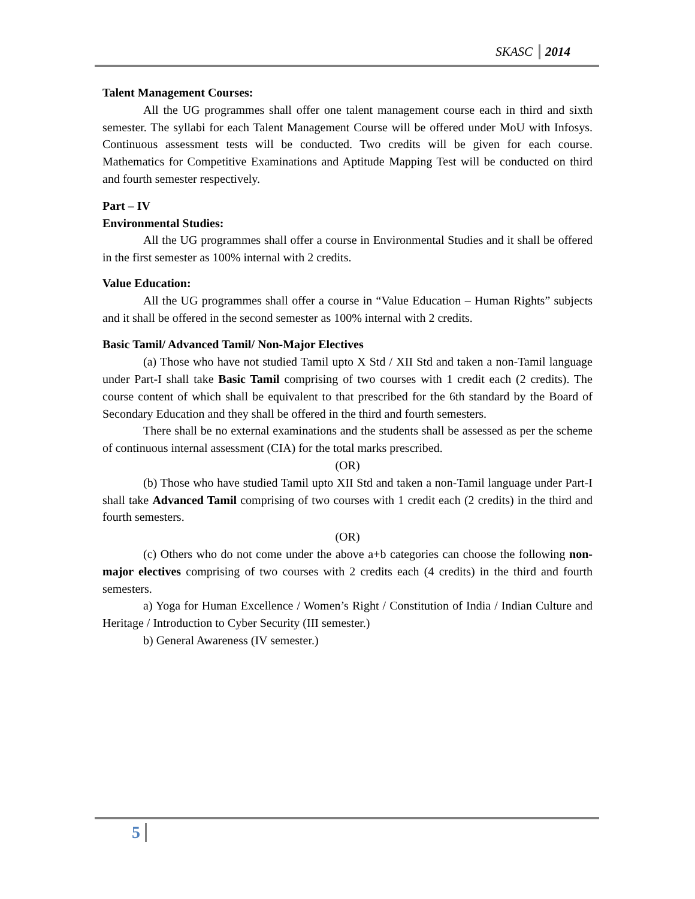SKASC 2014
Talent Management Courses:
All the UG programmes shall offer one talent management course each in third and sixth semester. The syllabi for each Talent Management Course will be offered under MoU with Infosys. Continuous assessment tests will be conducted. Two credits will be given for each course. Mathematics for Competitive Examinations and Aptitude Mapping Test will be conducted on third and fourth semester respectively.
Part – IV
Environmental Studies:
All the UG programmes shall offer a course in Environmental Studies and it shall be offered in the first semester as 100% internal with 2 credits.
Value Education:
All the UG programmes shall offer a course in “Value Education – Human Rights” subjects and it shall be offered in the second semester as 100% internal with 2 credits.
Basic Tamil/ Advanced Tamil/ Non-Major Electives
(a) Those who have not studied Tamil upto X Std / XII Std and taken a non-Tamil language under Part-I shall take Basic Tamil comprising of two courses with 1 credit each (2 credits). The course content of which shall be equivalent to that prescribed for the 6th standard by the Board of Secondary Education and they shall be offered in the third and fourth semesters.
There shall be no external examinations and the students shall be assessed as per the scheme of continuous internal assessment (CIA) for the total marks prescribed.
(OR)
(b) Those who have studied Tamil upto XII Std and taken a non-Tamil language under Part-I shall take Advanced Tamil comprising of two courses with 1 credit each (2 credits) in the third and fourth semesters.
(OR)
(c) Others who do not come under the above a+b categories can choose the following non-major electives comprising of two courses with 2 credits each (4 credits) in the third and fourth semesters.
a) Yoga for Human Excellence / Women’s Right / Constitution of India / Indian Culture and Heritage / Introduction to Cyber Security (III semester.)
b) General Awareness (IV semester.)
5